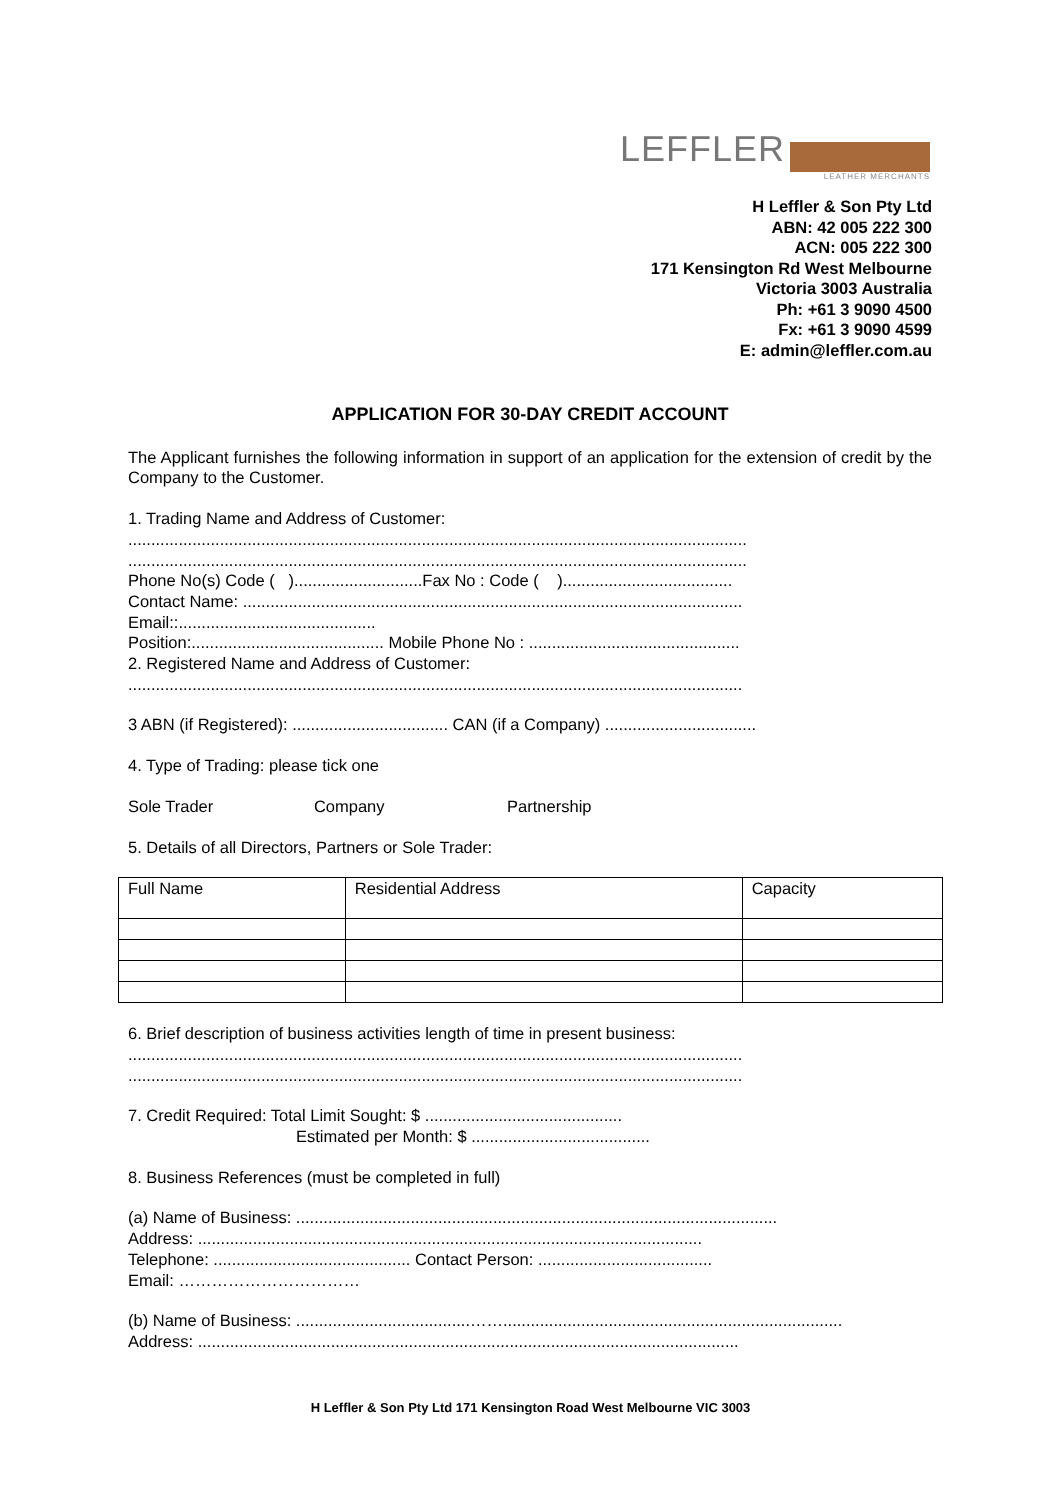LEFFLER
LEATHER MERCHANTS
H Leffler & Son Pty Ltd
ABN: 42 005 222 300
ACN: 005 222 300
171 Kensington Rd West Melbourne
Victoria 3003 Australia
Ph: +61 3 9090 4500
Fx: +61 3 9090 4599
E: admin@leffler.com.au
APPLICATION FOR 30-DAY CREDIT ACCOUNT
The Applicant furnishes the following information in support of an application for the extension of credit by the Company to the Customer.
1. Trading Name and Address of Customer:
.......................................................................................................................................
.......................................................................................................................................
Phone No(s) Code ( )............................Fax No : Code ( ).....................................
Contact Name: .............................................................................................................
Email::...........................................
Position:.......................................... Mobile Phone No : ..............................................
2. Registered Name and Address of Customer:
......................................................................................................................................
3 ABN (if Registered): .................................. CAN (if a Company) .................................
4. Type of Trading: please tick one
Sole Trader Company Partnership
5. Details of all Directors, Partners or Sole Trader:
| Full Name | Residential Address | Capacity |
6. Brief description of business activities length of time in present business:
......................................................................................................................................
......................................................................................................................................
7. Credit Required: Total Limit Sought: $ ...........................................
Estimated per Month: $ .......................................
8. Business References (must be completed in full)
(a) Name of Business: .........................................................................................................
Address: ..............................................................................................................
Telephone: ........................................... Contact Person: ......................................
Email: ……………………………
(b) Name of Business: ......................................……..........................................................................
Address: ......................................................................................................................
H Leffler & Son Pty Ltd 171 Kensington Road West Melbourne VIC 3003